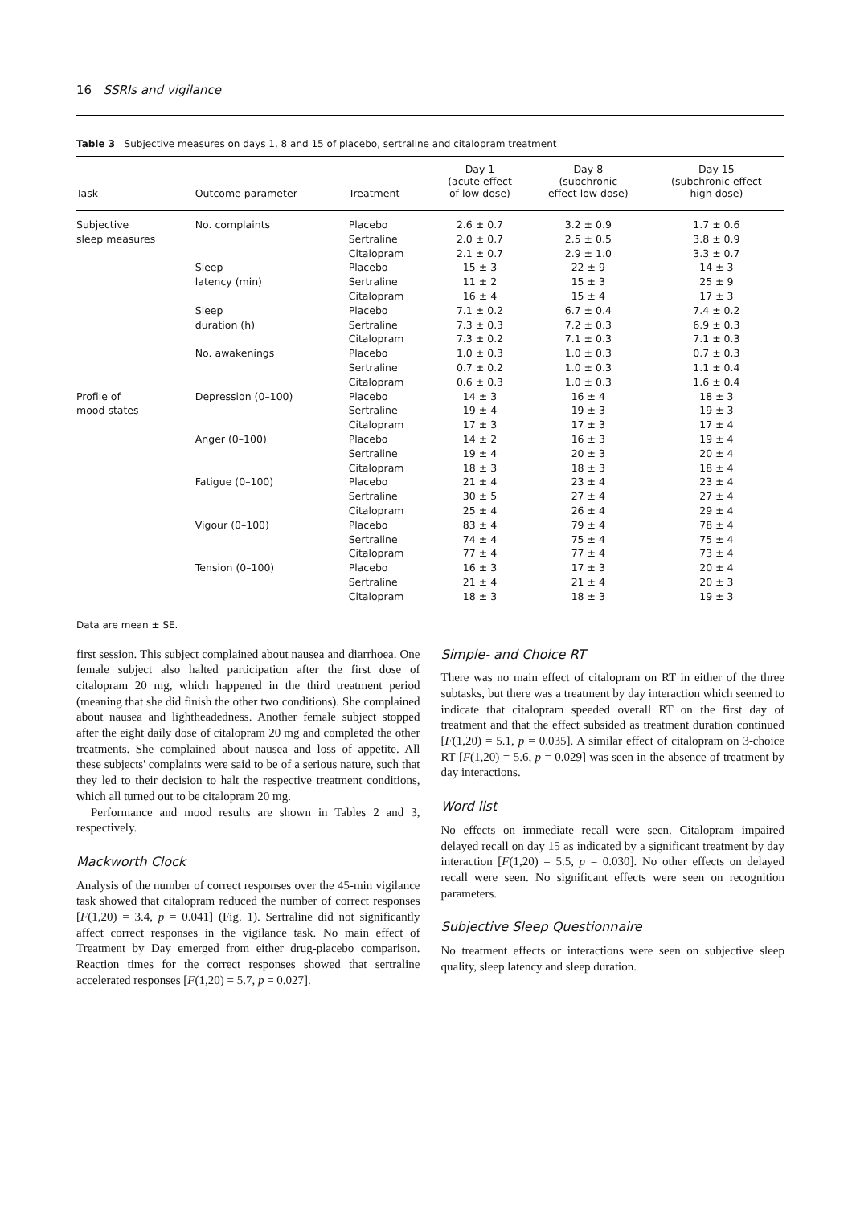16 SSRIs and vigilance
Table 3 Subjective measures on days 1, 8 and 15 of placebo, sertraline and citalopram treatment
| Task | Outcome parameter | Treatment | Day 1 (acute effect of low dose) | Day 8 (subchronic effect low dose) | Day 15 (subchronic effect high dose) |
| --- | --- | --- | --- | --- | --- |
| Subjective | No. complaints | Placebo | 2.6 ± 0.7 | 3.2 ± 0.9 | 1.7 ± 0.6 |
| sleep measures | | Sertraline | 2.0 ± 0.7 | 2.5 ± 0.5 | 3.8 ± 0.9 |
| | | Citalopram | 2.1 ± 0.7 | 2.9 ± 1.0 | 3.3 ± 0.7 |
| | Sleep | Placebo | 15 ± 3 | 22 ± 9 | 14 ± 3 |
| | latency (min) | Sertraline | 11 ± 2 | 15 ± 3 | 25 ± 9 |
| | | Citalopram | 16 ± 4 | 15 ± 4 | 17 ± 3 |
| | Sleep | Placebo | 7.1 ± 0.2 | 6.7 ± 0.4 | 7.4 ± 0.2 |
| | duration (h) | Sertraline | 7.3 ± 0.3 | 7.2 ± 0.3 | 6.9 ± 0.3 |
| | | Citalopram | 7.3 ± 0.2 | 7.1 ± 0.3 | 7.1 ± 0.3 |
| | No. awakenings | Placebo | 1.0 ± 0.3 | 1.0 ± 0.3 | 0.7 ± 0.3 |
| | | Sertraline | 0.7 ± 0.2 | 1.0 ± 0.3 | 1.1 ± 0.4 |
| | | Citalopram | 0.6 ± 0.3 | 1.0 ± 0.3 | 1.6 ± 0.4 |
| Profile of | Depression (0–100) | Placebo | 14 ± 3 | 16 ± 4 | 18 ± 3 |
| mood states | | Sertraline | 19 ± 4 | 19 ± 3 | 19 ± 3 |
| | | Citalopram | 17 ± 3 | 17 ± 3 | 17 ± 4 |
| | Anger (0–100) | Placebo | 14 ± 2 | 16 ± 3 | 19 ± 4 |
| | | Sertraline | 19 ± 4 | 20 ± 3 | 20 ± 4 |
| | | Citalopram | 18 ± 3 | 18 ± 3 | 18 ± 4 |
| | Fatigue (0–100) | Placebo | 21 ± 4 | 23 ± 4 | 23 ± 4 |
| | | Sertraline | 30 ± 5 | 27 ± 4 | 27 ± 4 |
| | | Citalopram | 25 ± 4 | 26 ± 4 | 29 ± 4 |
| | Vigour (0–100) | Placebo | 83 ± 4 | 79 ± 4 | 78 ± 4 |
| | | Sertraline | 74 ± 4 | 75 ± 4 | 75 ± 4 |
| | | Citalopram | 77 ± 4 | 77 ± 4 | 73 ± 4 |
| | Tension (0–100) | Placebo | 16 ± 3 | 17 ± 3 | 20 ± 4 |
| | | Sertraline | 21 ± 4 | 21 ± 4 | 20 ± 3 |
| | | Citalopram | 18 ± 3 | 18 ± 3 | 19 ± 3 |
Data are mean ± SE.
first session. This subject complained about nausea and diarrhoea. One female subject also halted participation after the first dose of citalopram 20 mg, which happened in the third treatment period (meaning that she did finish the other two conditions). She complained about nausea and lightheadedness. Another female subject stopped after the eight daily dose of citalopram 20 mg and completed the other treatments. She complained about nausea and loss of appetite. All these subjects' complaints were said to be of a serious nature, such that they led to their decision to halt the respective treatment conditions, which all turned out to be citalopram 20 mg.
Performance and mood results are shown in Tables 2 and 3, respectively.
Mackworth Clock
Analysis of the number of correct responses over the 45-min vigilance task showed that citalopram reduced the number of correct responses [F(1,20) = 3.4, p = 0.041] (Fig. 1). Sertraline did not significantly affect correct responses in the vigilance task. No main effect of Treatment by Day emerged from either drug-placebo comparison. Reaction times for the correct responses showed that sertraline accelerated responses [F(1,20) = 5.7, p = 0.027].
Simple- and Choice RT
There was no main effect of citalopram on RT in either of the three subtasks, but there was a treatment by day interaction which seemed to indicate that citalopram speeded overall RT on the first day of treatment and that the effect subsided as treatment duration continued [F(1,20) = 5.1, p = 0.035]. A similar effect of citalopram on 3-choice RT [F(1,20) = 5.6, p = 0.029] was seen in the absence of treatment by day interactions.
Word list
No effects on immediate recall were seen. Citalopram impaired delayed recall on day 15 as indicated by a significant treatment by day interaction [F(1,20) = 5.5, p = 0.030]. No other effects on delayed recall were seen. No significant effects were seen on recognition parameters.
Subjective Sleep Questionnaire
No treatment effects or interactions were seen on subjective sleep quality, sleep latency and sleep duration.